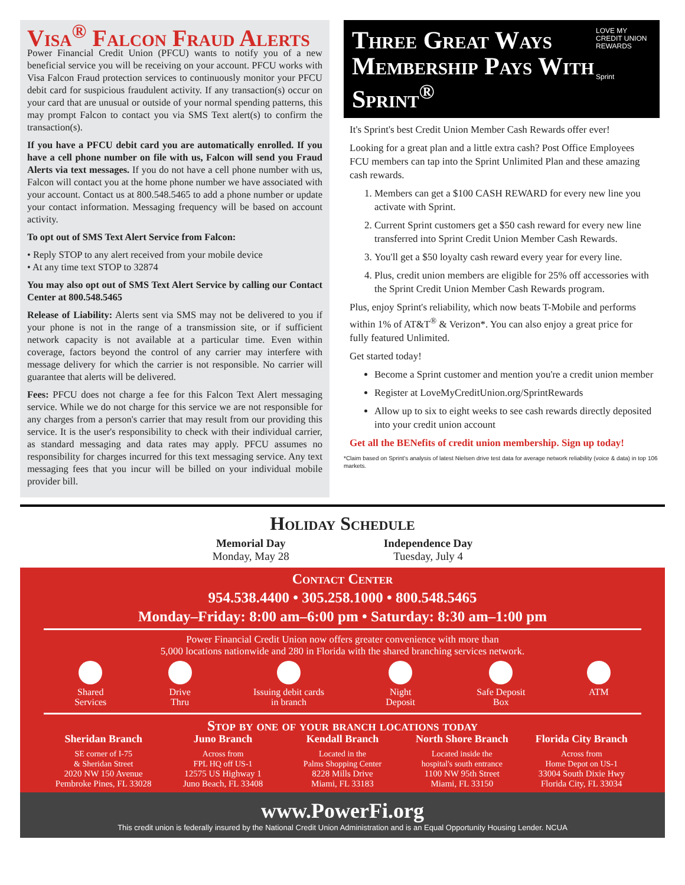Visa<sup>®</sup> Falcon Fraud Alerts
Power Financial Credit Union (PFCU) wants to notify you of a new beneficial service you will be receiving on your account. PFCU works with Visa Falcon Fraud protection services to continuously monitor your PFCU debit card for suspicious fraudulent activity. If any transaction(s) occur on your card that are unusual or outside of your normal spending patterns, this may prompt Falcon to contact you via SMS Text alert(s) to confirm the transaction(s).
If you have a PFCU debit card you are automatically enrolled. If you have a cell phone number on file with us, Falcon will send you Fraud Alerts via text messages. If you do not have a cell phone number with us, Falcon will contact you at the home phone number we have associated with your account. Contact us at 800.548.5465 to add a phone number or update your contact information. Messaging frequency will be based on account activity.
To opt out of SMS Text Alert Service from Falcon:
• Reply STOP to any alert received from your mobile device
• At any time text STOP to 32874
You may also opt out of SMS Text Alert Service by calling our Contact Center at 800.548.5465
Release of Liability: Alerts sent via SMS may not be delivered to you if your phone is not in the range of a transmission site, or if sufficient network capacity is not available at a particular time. Even within coverage, factors beyond the control of any carrier may interfere with message delivery for which the carrier is not responsible. No carrier will guarantee that alerts will be delivered.
Fees: PFCU does not charge a fee for this Falcon Text Alert messaging service. While we do not charge for this service we are not responsible for any charges from a person's carrier that may result from our providing this service. It is the user's responsibility to check with their individual carrier, as standard messaging and data rates may apply. PFCU assumes no responsibility for charges incurred for this text messaging service. Any text messaging fees that you incur will be billed on your individual mobile provider bill.
Three Great Ways Membership Pays With Sprint<sup>®</sup>
LOVE MY CREDIT UNION REWARDS
Sprint
It's Sprint's best Credit Union Member Cash Rewards offer ever!
Looking for a great plan and a little extra cash? Post Office Employees FCU members can tap into the Sprint Unlimited Plan and these amazing cash rewards.
1. Members can get a $100 CASH REWARD for every new line you activate with Sprint.
2. Current Sprint customers get a $50 cash reward for every new line transferred into Sprint Credit Union Member Cash Rewards.
3. You'll get a $50 loyalty cash reward every year for every line.
4. Plus, credit union members are eligible for 25% off accessories with the Sprint Credit Union Member Cash Rewards program.
Plus, enjoy Sprint's reliability, which now beats T-Mobile and performs within 1% of AT&T<sup>®</sup> & Verizon*. You can also enjoy a great price for fully featured Unlimited.
Get started today!
Become a Sprint customer and mention you're a credit union member
Register at LoveMyCreditUnion.org/SprintRewards
Allow up to six to eight weeks to see cash rewards directly deposited into your credit union account
Get all the BENefits of credit union membership. Sign up today!
*Claim based on Sprint's analysis of latest Nielsen drive test data for average network reliability (voice & data) in top 106 markets.
Holiday Schedule
Memorial Day
Monday, May 28
Independence Day
Tuesday, July 4
Contact Center
954.538.4400 • 305.258.1000 • 800.548.5465
Monday–Friday: 8:00 am–6:00 pm • Saturday: 8:30 am–1:00 pm
Power Financial Credit Union now offers greater convenience with more than
5,000 locations nationwide and 280 in Florida with the shared branching services network.
Shared
Services
Drive
Thru
Issuing debit cards
in branch
Night
Deposit
Safe Deposit
Box
ATM
Stop by one of your branch locations today
Sheridan Branch
SE corner of I-75
& Sheridan Street
2020 NW 150 Avenue
Pembroke Pines, FL 33028
Juno Branch
Across from
FPL HQ off US-1
12575 US Highway 1
Juno Beach, FL 33408
Kendall Branch
Located in the
Palms Shopping Center
8228 Mills Drive
Miami, FL 33183
North Shore Branch
Located inside the
hospital's south entrance
1100 NW 95th Street
Miami, FL 33150
Florida City Branch
Across from
Home Depot on US-1
33004 South Dixie Hwy
Florida City, FL 33034
www.PowerFi.org
This credit union is federally insured by the National Credit Union Administration and is an Equal Opportunity Housing Lender. NCUA